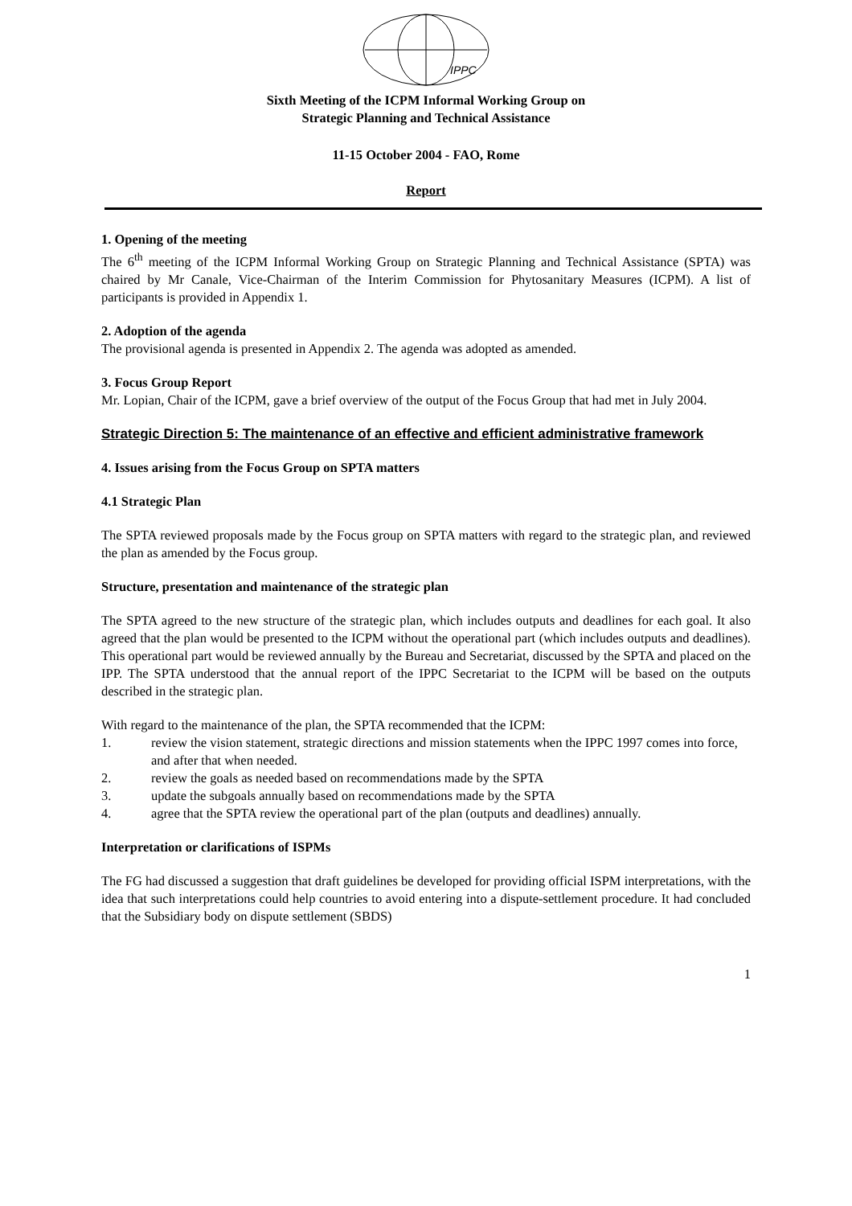IPPC
Sixth Meeting of the ICPM Informal Working Group on
Strategic Planning and Technical Assistance
11-15 October 2004 - FAO, Rome
Report
1. Opening of the meeting
The 6<sup>th</sup> meeting of the ICPM Informal Working Group on Strategic Planning and Technical Assistance (SPTA) was chaired by Mr Canale, Vice-Chairman of the Interim Commission for Phytosanitary Measures (ICPM). A list of participants is provided in Appendix 1.
2. Adoption of the agenda
The provisional agenda is presented in Appendix 2. The agenda was adopted as amended.
3. Focus Group Report
Mr. Lopian, Chair of the ICPM, gave a brief overview of the output of the Focus Group that had met in July 2004.
Strategic Direction 5: The maintenance of an effective and efficient administrative framework
4. Issues arising from the Focus Group on SPTA matters
4.1 Strategic Plan
The SPTA reviewed proposals made by the Focus group on SPTA matters with regard to the strategic plan, and reviewed the plan as amended by the Focus group.
Structure, presentation and maintenance of the strategic plan
The SPTA agreed to the new structure of the strategic plan, which includes outputs and deadlines for each goal. It also agreed that the plan would be presented to the ICPM without the operational part (which includes outputs and deadlines). This operational part would be reviewed annually by the Bureau and Secretariat, discussed by the SPTA and placed on the IPP. The SPTA understood that the annual report of the IPPC Secretariat to the ICPM will be based on the outputs described in the strategic plan.
With regard to the maintenance of the plan, the SPTA recommended that the ICPM:
1. review the vision statement, strategic directions and mission statements when the IPPC 1997 comes into force, and after that when needed.
2. review the goals as needed based on recommendations made by the SPTA
3. update the subgoals annually based on recommendations made by the SPTA
4. agree that the SPTA review the operational part of the plan (outputs and deadlines) annually.
Interpretation or clarifications of ISPMs
The FG had discussed a suggestion that draft guidelines be developed for providing official ISPM interpretations, with the idea that such interpretations could help countries to avoid entering into a dispute-settlement procedure. It had concluded that the Subsidiary body on dispute settlement (SBDS)
1